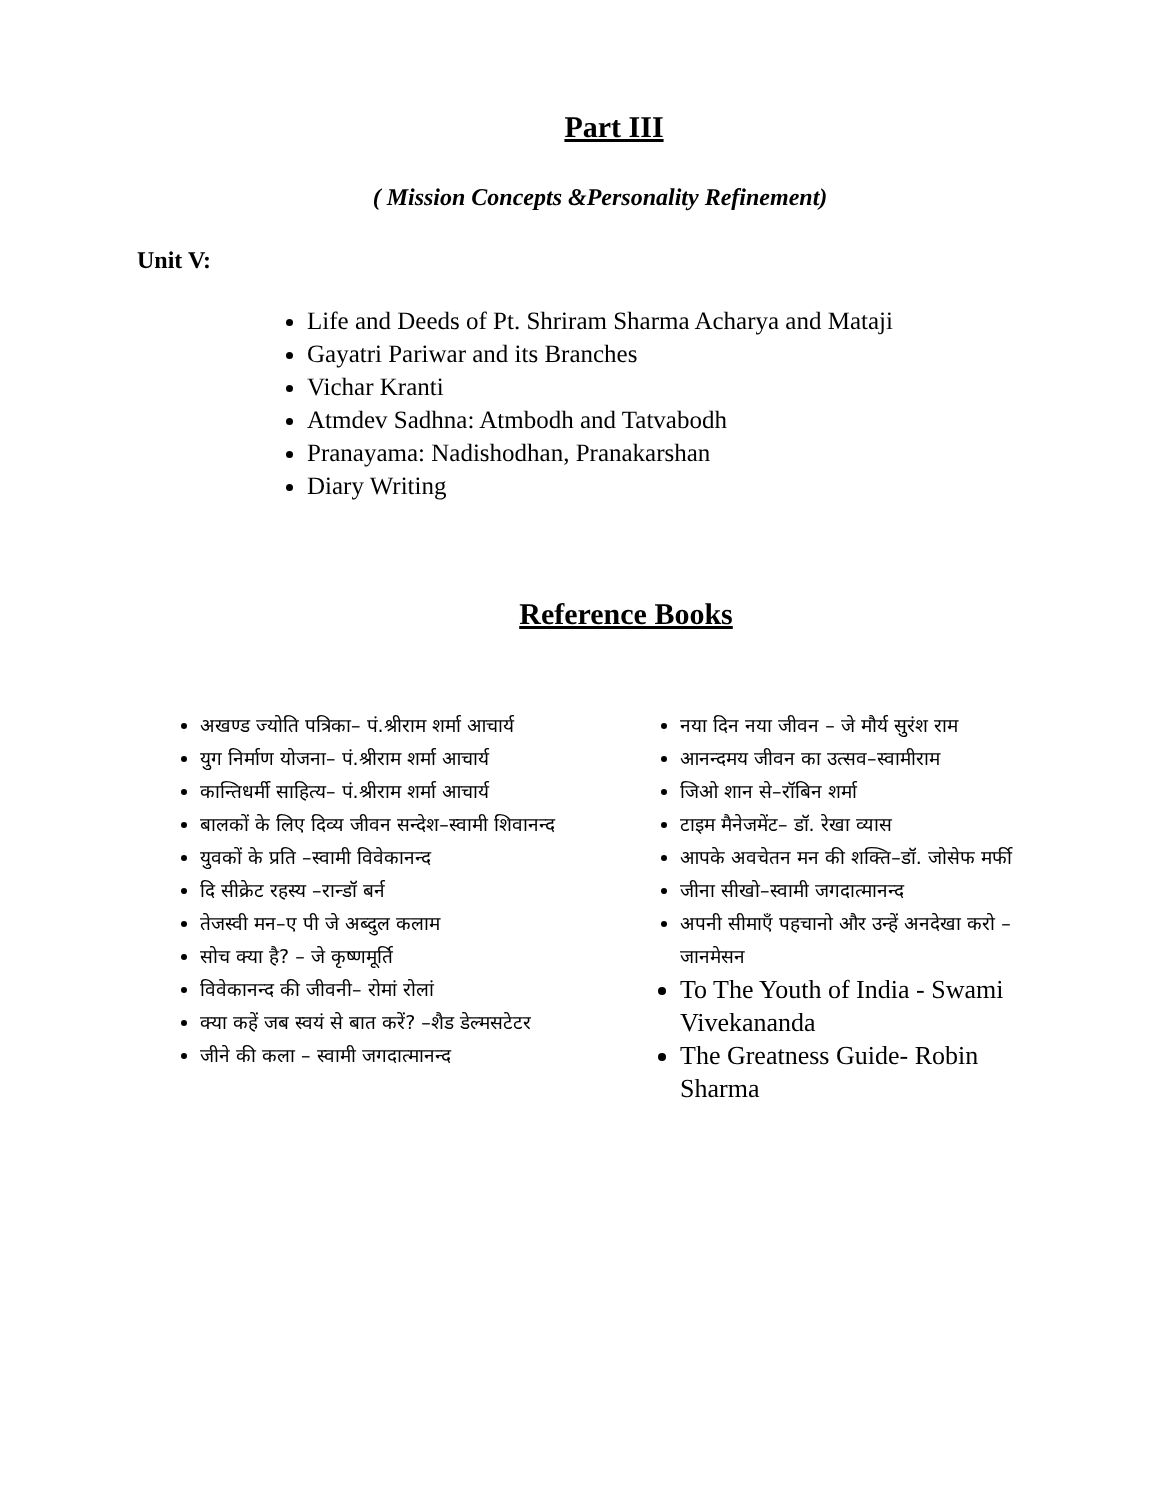Part III
( Mission Concepts &Personality Refinement)
Unit V:
Life and Deeds of Pt. Shriram Sharma Acharya and Mataji
Gayatri Pariwar and its Branches
Vichar Kranti
Atmdev Sadhna: Atmbodh and Tatvabodh
Pranayama: Nadishodhan, Pranakarshan
Diary Writing
Reference Books
अखण्ड ज्योति पत्रिका– पं.श्रीराम शर्मा आचार्य
युग निर्माण योजना– पं.श्रीराम शर्मा आचार्य
कान्तिधर्मी साहित्य– पं.श्रीराम शर्मा आचार्य
बालकों के लिए दिव्य जीवन सन्देश–स्वामी शिवानन्द
युवकों के प्रति –स्वामी विवेकानन्द
दि सीक्रेट रहस्य –रान्डॉ बर्न
तेजस्वी मन–ए पी जे अब्दुल कलाम
सोच क्या है? – जे कृष्णमूर्ति
विवेकानन्द की जीवनी– रोमां रोलां
क्या कहें जब स्वयं से बात करें? –शैड डेल्मसटेटर
जीने की कला – स्वामी जगदात्मानन्द
नया दिन नया जीवन – जे मौर्य सुरंश राम
आनन्दमय जीवन का उत्सव–स्वामीराम
जिओ शान से–रॉबिन शर्मा
टाइम मैनेजमेंट– डॉ. रेखा व्यास
आपके अवचेतन मन की शक्ति–डॉ. जोसेफ मर्फी
जीना सीखो–स्वामी जगदात्मानन्द
अपनी सीमाएँ पहचानो और उन्हें अनदेखा करो – जानमेसन
To The Youth of India - Swami Vivekananda
The Greatness Guide- Robin Sharma